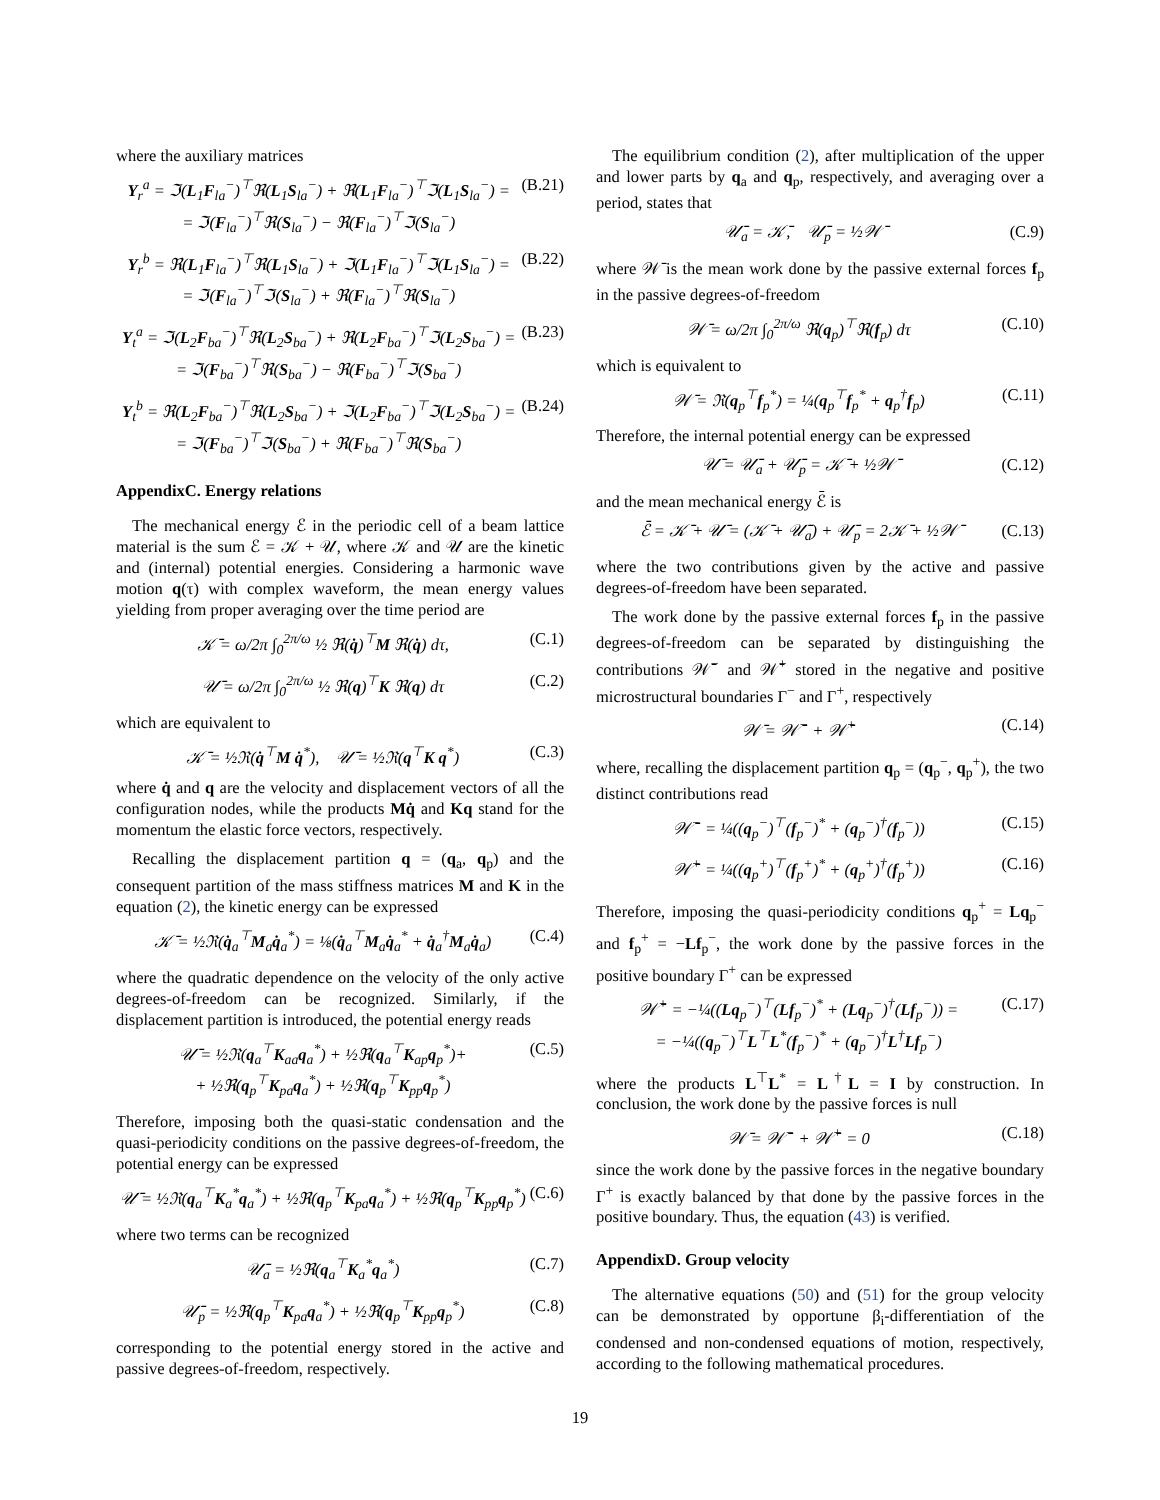where the auxiliary matrices
Y<sub>r</sub><sup>a</sup> = ℑ(L<sub>1</sub>F<sub>la</sub><sup>−</sup>)<sup>⊤</sup>ℜ(L<sub>1</sub>S<sub>la</sub><sup>−</sup>) + ℜ(L<sub>1</sub>F<sub>la</sub><sup>−</sup>)<sup>⊤</sup>ℑ(L<sub>1</sub>S<sub>la</sub><sup>−</sup>) =
= ℑ(F<sub>la</sub><sup>−</sup>)<sup>⊤</sup>ℜ(S<sub>la</sub><sup>−</sup>) − ℜ(F<sub>la</sub><sup>−</sup>)<sup>⊤</sup>ℑ(S<sub>la</sub><sup>−</sup>) (B.21)
Y<sub>r</sub><sup>b</sup> = ℜ(L<sub>1</sub>F<sub>la</sub><sup>−</sup>)<sup>⊤</sup>ℜ(L<sub>1</sub>S<sub>la</sub><sup>−</sup>) + ℑ(L<sub>1</sub>F<sub>la</sub><sup>−</sup>)<sup>⊤</sup>ℑ(L<sub>1</sub>S<sub>la</sub><sup>−</sup>) =
= ℑ(F<sub>la</sub><sup>−</sup>)<sup>⊤</sup>ℑ(S<sub>la</sub><sup>−</sup>) + ℜ(F<sub>la</sub><sup>−</sup>)<sup>⊤</sup>ℜ(S<sub>la</sub><sup>−</sup>) (B.22)
Y<sub>t</sub><sup>a</sup> = ℑ(L<sub>2</sub>F<sub>ba</sub><sup>−</sup>)<sup>⊤</sup>ℜ(L<sub>2</sub>S<sub>ba</sub><sup>−</sup>) + ℜ(L<sub>2</sub>F<sub>ba</sub><sup>−</sup>)<sup>⊤</sup>ℑ(L<sub>2</sub>S<sub>ba</sub><sup>−</sup>) =
= ℑ(F<sub>ba</sub><sup>−</sup>)<sup>⊤</sup>ℜ(S<sub>ba</sub><sup>−</sup>) − ℜ(F<sub>ba</sub><sup>−</sup>)<sup>⊤</sup>ℑ(S<sub>ba</sub><sup>−</sup>) (B.23)
Y<sub>t</sub><sup>b</sup> = ℜ(L<sub>2</sub>F<sub>ba</sub><sup>−</sup>)<sup>⊤</sup>ℜ(L<sub>2</sub>S<sub>ba</sub><sup>−</sup>) + ℑ(L<sub>2</sub>F<sub>ba</sub><sup>−</sup>)<sup>⊤</sup>ℑ(L<sub>2</sub>S<sub>ba</sub><sup>−</sup>) =
= ℑ(F<sub>ba</sub><sup>−</sup>)<sup>⊤</sup>ℑ(S<sub>ba</sub><sup>−</sup>) + ℜ(F<sub>ba</sub><sup>−</sup>)<sup>⊤</sup>ℜ(S<sub>ba</sub><sup>−</sup>) (B.24)
AppendixC. Energy relations
The mechanical energy ℰ in the periodic cell of a beam lattice material is the sum ℰ = 𝒦 + 𝒰, where 𝒦 and 𝒰 are the kinetic and (internal) potential energies. Considering a harmonic wave motion q(τ) with complex waveform, the mean energy values yielding from proper averaging over the time period are
𝒦̄ = ω/2π ∫<sub>0</sub><sup>2π/ω</sup> ½ ℜ(q̇)<sup>⊤</sup>M ℜ(q̇) dτ, (C.1)
𝒰̄ = ω/2π ∫<sub>0</sub><sup>2π/ω</sup> ½ ℜ(q)<sup>⊤</sup>K ℜ(q) dτ (C.2)
which are equivalent to
𝒦̄ = ½ℜ(q̇<sup>⊤</sup>M q̇<sup>*</sup>), 𝒰̄ = ½ℜ(q<sup>⊤</sup>K q<sup>*</sup>) (C.3)
where q̇ and q are the velocity and displacement vectors of all the configuration nodes, while the products Mq̇ and Kq stand for the momentum the elastic force vectors, respectively.
Recalling the displacement partition q = (q<sub>a</sub>, q<sub>p</sub>) and the consequent partition of the mass stiffness matrices M and K in the equation (2), the kinetic energy can be expressed
𝒦̄ = ½ℜ(q̇<sub>a</sub><sup>⊤</sup>M<sub>a</sub>q̇<sub>a</sub><sup>*</sup>) = ⅛(q̇<sub>a</sub><sup>⊤</sup>M<sub>a</sub>q̇<sub>a</sub><sup>*</sup> + q̇<sub>a</sub><sup>†</sup>M<sub>a</sub>q̇<sub>a</sub>) (C.4)
where the quadratic dependence on the velocity of the only active degrees-of-freedom can be recognized. Similarly, if the displacement partition is introduced, the potential energy reads
𝒰̄ = ½ℜ(q<sub>a</sub><sup>⊤</sup>K<sub>aa</sub>q<sub>a</sub><sup>*</sup>) + ½ℜ(q<sub>a</sub><sup>⊤</sup>K<sub>ap</sub>q<sub>p</sub><sup>*</sup>)+
+ ½ℜ(q<sub>p</sub><sup>⊤</sup>K<sub>pa</sub>q<sub>a</sub><sup>*</sup>) + ½ℜ(q<sub>p</sub><sup>⊤</sup>K<sub>pp</sub>q<sub>p</sub><sup>*</sup>) (C.5)
Therefore, imposing both the quasi-static condensation and the quasi-periodicity conditions on the passive degrees-of-freedom, the potential energy can be expressed
𝒰̄ = ½ℜ(q<sub>a</sub><sup>⊤</sup>K<sub>a</sub><sup>*</sup>q<sub>a</sub><sup>*</sup>) + ½ℜ(q<sub>p</sub><sup>⊤</sup>K<sub>pa</sub>q<sub>a</sub><sup>*</sup>) + ½ℜ(q<sub>p</sub><sup>⊤</sup>K<sub>pp</sub>q<sub>p</sub><sup>*</sup>) (C.6)
where two terms can be recognized
𝒰̄<sub>a</sub> = ½ℜ(q<sub>a</sub><sup>⊤</sup>K<sub>a</sub><sup>*</sup>q<sub>a</sub><sup>*</sup>) (C.7)
𝒰̄<sub>p</sub> = ½ℜ(q<sub>p</sub><sup>⊤</sup>K<sub>pa</sub>q<sub>a</sub><sup>*</sup>) + ½ℜ(q<sub>p</sub><sup>⊤</sup>K<sub>pp</sub>q<sub>p</sub><sup>*</sup>) (C.8)
corresponding to the potential energy stored in the active and passive degrees-of-freedom, respectively.
The equilibrium condition (2), after multiplication of the upper and lower parts by q<sub>a</sub> and q<sub>p</sub>, respectively, and averaging over a period, states that
𝒰̄<sub>a</sub> = 𝒦̄, 𝒰̄<sub>p</sub> = ½𝒲̄ (C.9)
where 𝒲̄ is the mean work done by the passive external forces f<sub>p</sub> in the passive degrees-of-freedom
𝒲̄ = ω/2π ∫<sub>0</sub><sup>2π/ω</sup> ℜ(q<sub>p</sub>)<sup>⊤</sup>ℜ(f<sub>p</sub>) dτ (C.10)
which is equivalent to
𝒲̄ = ℜ(q<sub>p</sub><sup>⊤</sup>f<sub>p</sub><sup>*</sup>) = ¼(q<sub>p</sub><sup>⊤</sup>f<sub>p</sub><sup>*</sup> + q<sub>p</sub><sup>†</sup>f<sub>p</sub>) (C.11)
Therefore, the internal potential energy can be expressed
𝒰̄ = 𝒰̄<sub>a</sub> + 𝒰̄<sub>p</sub> = 𝒦̄ + ½𝒲̄ (C.12)
and the mean mechanical energy ℰ̄ is
ℰ̄ = 𝒦̄ + 𝒰̄ = (𝒦̄ + 𝒰̄<sub>a</sub>) + 𝒰̄<sub>p</sub> = 2𝒦̄ + ½𝒲̄ (C.13)
where the two contributions given by the active and passive degrees-of-freedom have been separated.
The work done by the passive external forces f<sub>p</sub> in the passive degrees-of-freedom can be separated by distinguishing the contributions 𝒲̄<sup>−</sup> and 𝒲̄<sup>+</sup> stored in the negative and positive microstructural boundaries Γ<sup>−</sup> and Γ<sup>+</sup>, respectively
𝒲̄ = 𝒲̄<sup>−</sup> + 𝒲̄<sup>+</sup> (C.14)
where, recalling the displacement partition q<sub>p</sub> = (q<sub>p</sub><sup>−</sup>, q<sub>p</sub><sup>+</sup>), the two distinct contributions read
𝒲̄<sup>−</sup> = ¼((q<sub>p</sub><sup>−</sup>)<sup>⊤</sup>(f<sub>p</sub><sup>−</sup>)<sup>*</sup> + (q<sub>p</sub><sup>−</sup>)<sup>†</sup>(f<sub>p</sub><sup>−</sup>)) (C.15)
𝒲̄<sup>+</sup> = ¼((q<sub>p</sub><sup>+</sup>)<sup>⊤</sup>(f<sub>p</sub><sup>+</sup>)<sup>*</sup> + (q<sub>p</sub><sup>+</sup>)<sup>†</sup>(f<sub>p</sub><sup>+</sup>)) (C.16)
Therefore, imposing the quasi-periodicity conditions q<sub>p</sub><sup>+</sup> = Lq<sub>p</sub><sup>−</sup> and f<sub>p</sub><sup>+</sup> = −Lf<sub>p</sub><sup>−</sup>, the work done by the passive forces in the positive boundary Γ<sup>+</sup> can be expressed
𝒲̄<sup>+</sup> = −¼((Lq<sub>p</sub><sup>−</sup>)<sup>⊤</sup>(Lf<sub>p</sub><sup>−</sup>)<sup>*</sup> + (Lq<sub>p</sub><sup>−</sup>)<sup>†</sup>(Lf<sub>p</sub><sup>−</sup>)) =
= −¼((q<sub>p</sub><sup>−</sup>)<sup>⊤</sup>L<sup>⊤</sup>L<sup>*</sup>(f<sub>p</sub><sup>−</sup>)<sup>*</sup> + (q<sub>p</sub><sup>−</sup>)<sup>†</sup>L<sup>†</sup>Lf<sub>p</sub><sup>−</sup>) (C.17)
where the products L<sup>⊤</sup>L<sup>*</sup> = L<sup>†</sup>L = I by construction. In conclusion, the work done by the passive forces is null
𝒲̄ = 𝒲̄<sup>−</sup> + 𝒲̄<sup>+</sup> = 0 (C.18)
since the work done by the passive forces in the negative boundary Γ<sup>+</sup> is exactly balanced by that done by the passive forces in the positive boundary. Thus, the equation (43) is verified.
AppendixD. Group velocity
The alternative equations (50) and (51) for the group velocity can be demonstrated by opportune β<sub>i</sub>-differentiation of the condensed and non-condensed equations of motion, respectively, according to the following mathematical procedures.
19